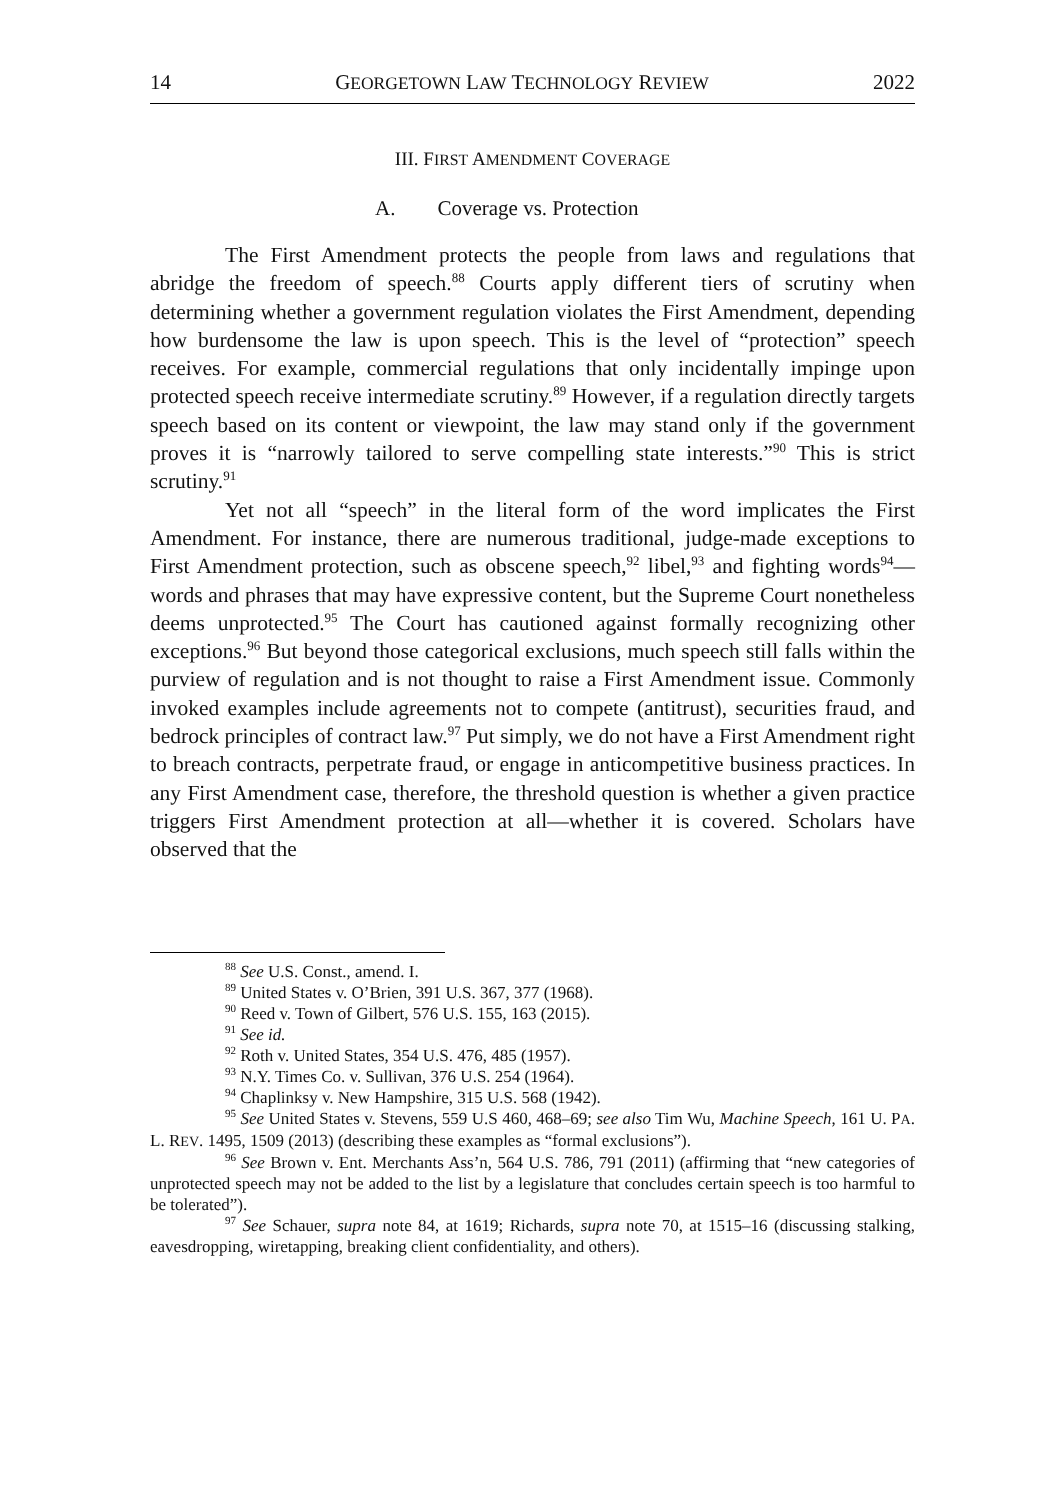14 GEORGETOWN LAW TECHNOLOGY REVIEW 2022
III. FIRST AMENDMENT COVERAGE
A. Coverage vs. Protection
The First Amendment protects the people from laws and regulations that abridge the freedom of speech.<sup>88</sup> Courts apply different tiers of scrutiny when determining whether a government regulation violates the First Amendment, depending how burdensome the law is upon speech. This is the level of “protection” speech receives. For example, commercial regulations that only incidentally impinge upon protected speech receive intermediate scrutiny.<sup>89</sup> However, if a regulation directly targets speech based on its content or viewpoint, the law may stand only if the government proves it is “narrowly tailored to serve compelling state interests.”<sup>90</sup> This is strict scrutiny.<sup>91</sup>
Yet not all “speech” in the literal form of the word implicates the First Amendment. For instance, there are numerous traditional, judge-made exceptions to First Amendment protection, such as obscene speech,<sup>92</sup> libel,<sup>93</sup> and fighting words<sup>94</sup>—words and phrases that may have expressive content, but the Supreme Court nonetheless deems unprotected.<sup>95</sup> The Court has cautioned against formally recognizing other exceptions.<sup>96</sup> But beyond those categorical exclusions, much speech still falls within the purview of regulation and is not thought to raise a First Amendment issue. Commonly invoked examples include agreements not to compete (antitrust), securities fraud, and bedrock principles of contract law.<sup>97</sup> Put simply, we do not have a First Amendment right to breach contracts, perpetrate fraud, or engage in anticompetitive business practices. In any First Amendment case, therefore, the threshold question is whether a given practice triggers First Amendment protection at all—whether it is covered. Scholars have observed that the
<sup>88</sup> See U.S. Const., amend. I.
<sup>89</sup> United States v. O’Brien, 391 U.S. 367, 377 (1968).
<sup>90</sup> Reed v. Town of Gilbert, 576 U.S. 155, 163 (2015).
<sup>91</sup> See id.
<sup>92</sup> Roth v. United States, 354 U.S. 476, 485 (1957).
<sup>93</sup> N.Y. Times Co. v. Sullivan, 376 U.S. 254 (1964).
<sup>94</sup> Chaplinksy v. New Hampshire, 315 U.S. 568 (1942).
<sup>95</sup> See United States v. Stevens, 559 U.S 460, 468–69; see also Tim Wu, Machine Speech, 161 U. PA. L. REV. 1495, 1509 (2013) (describing these examples as “formal exclusions”).
<sup>96</sup> See Brown v. Ent. Merchants Ass’n, 564 U.S. 786, 791 (2011) (affirming that “new categories of unprotected speech may not be added to the list by a legislature that concludes certain speech is too harmful to be tolerated”).
<sup>97</sup> See Schauer, supra note 84, at 1619; Richards, supra note 70, at 1515–16 (discussing stalking, eavesdropping, wiretapping, breaking client confidentiality, and others).